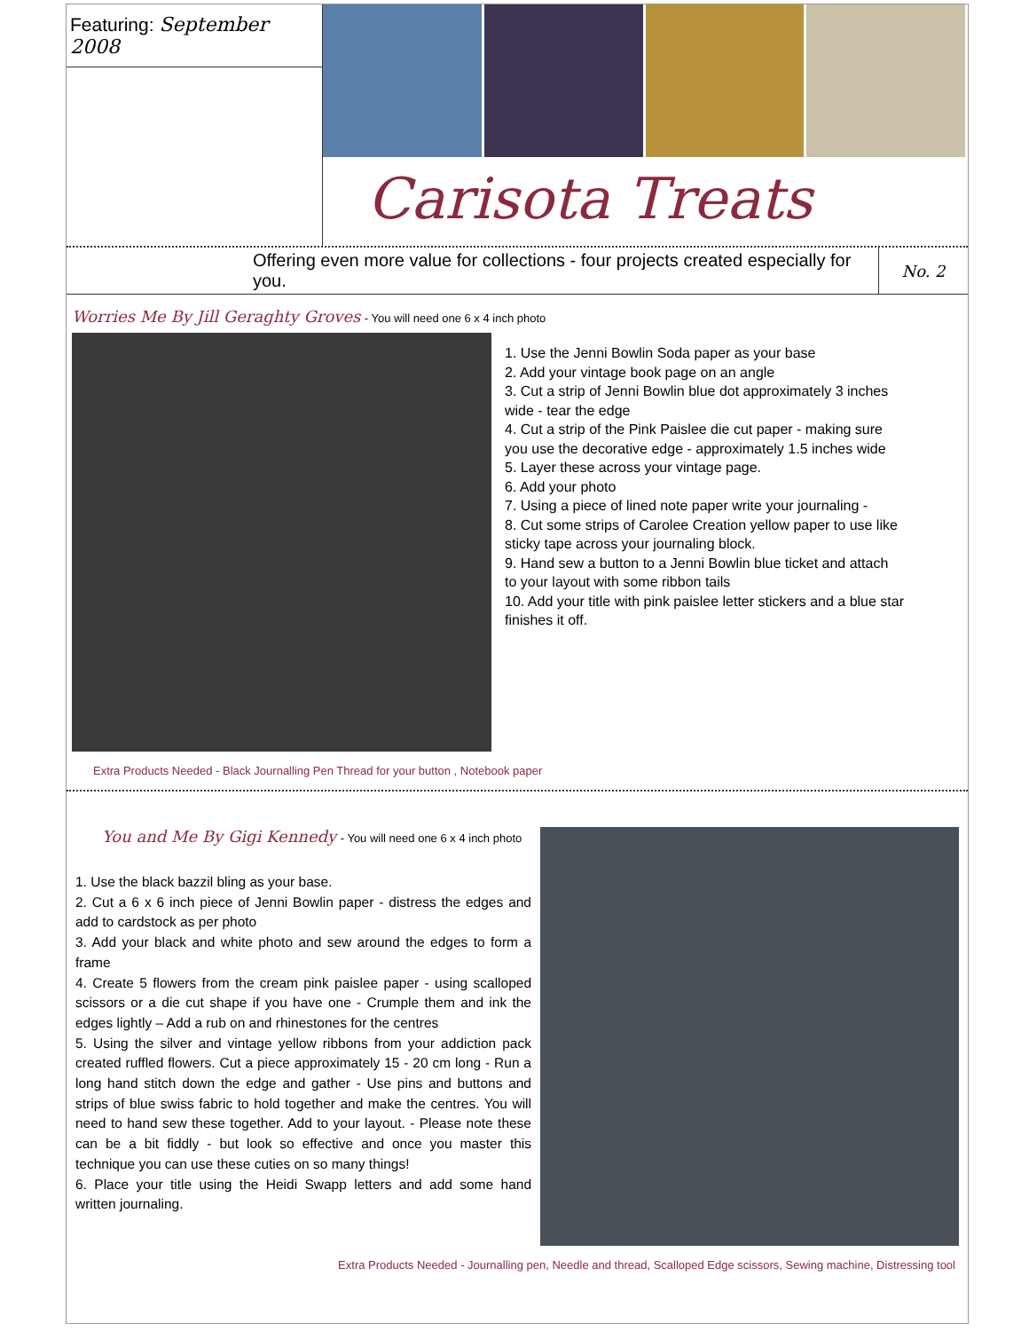Featuring: September 2008
Carisota Treats
Offering even more value for collections - four projects created especially for you.
No. 2
Worries Me By Jill Geraghty Groves - You will need one 6 x 4 inch photo
1. Use the Jenni Bowlin Soda paper as your base
2. Add your vintage book page on an angle
3. Cut a strip of Jenni Bowlin blue dot approximately 3 inches wide - tear the edge
4. Cut a strip of the Pink Paislee die cut paper - making sure you use the decorative edge - approximately 1.5 inches wide
5. Layer these across your vintage page.
6. Add your photo
7. Using a piece of lined note paper write your journaling -
8. Cut some strips of Carolee Creation yellow paper to use like sticky tape across your journaling block.
9. Hand sew a button to a Jenni Bowlin blue ticket and attach to your layout with some ribbon tails
10. Add your title with pink paislee letter stickers and a blue star finishes it off.
Extra Products Needed - Black Journalling Pen Thread for your button , Notebook paper
You and Me By Gigi Kennedy - You will need one 6 x 4 inch photo
1. Use the black bazzil bling as your base.
2. Cut a 6 x 6 inch piece of Jenni Bowlin paper - distress the edges and add to cardstock as per photo
3. Add your black and white photo and sew around the edges to form a frame
4. Create 5 flowers from the cream pink paislee paper - using scalloped scissors or a die cut shape if you have one - Crumple them and ink the edges lightly – Add a rub on and rhinestones for the centres
5. Using the silver and vintage yellow ribbons from your addiction pack created ruffled flowers. Cut a piece approximately 15 - 20 cm long - Run a long hand stitch down the edge and gather - Use pins and buttons and strips of blue swiss fabric to hold together and make the centres. You will need to hand sew these together. Add to your layout. - Please note these can be a bit fiddly - but look so effective and once you master this technique you can use these cuties on so many things!
6. Place your title using the Heidi Swapp letters and add some hand written journaling.
Extra Products Needed - Journalling pen, Needle and thread, Scalloped Edge scissors, Sewing machine, Distressing tool